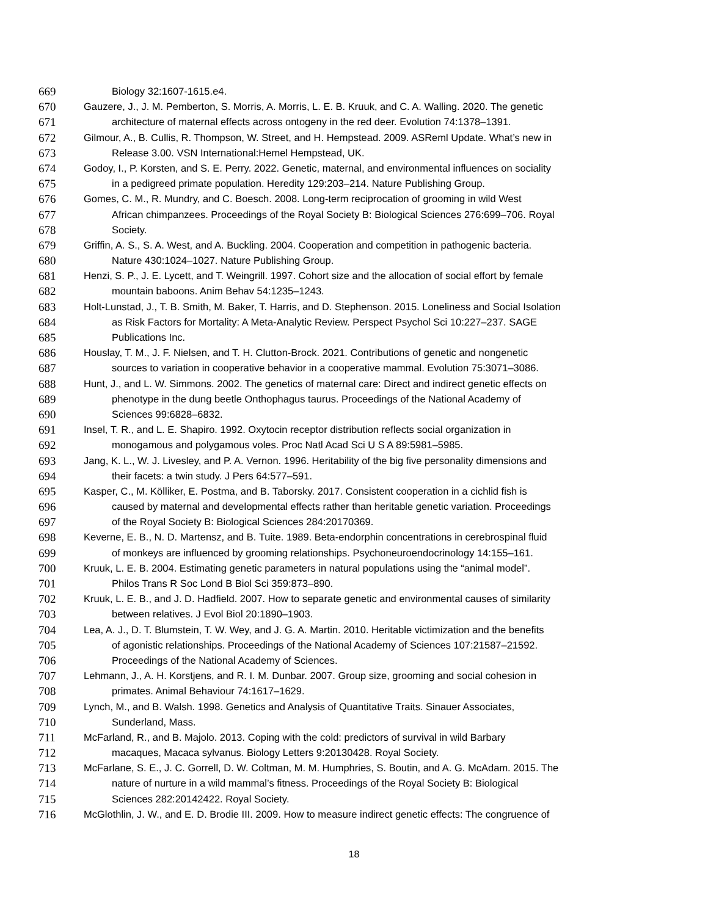669 Biology 32:1607-1615.e4.
670 Gauzere, J., J. M. Pemberton, S. Morris, A. Morris, L. E. B. Kruuk, and C. A. Walling. 2020. The genetic
671 architecture of maternal effects across ontogeny in the red deer. Evolution 74:1378–1391.
672 Gilmour, A., B. Cullis, R. Thompson, W. Street, and H. Hempstead. 2009. ASReml Update. What’s new in
673 Release 3.00. VSN International:Hemel Hempstead, UK.
674 Godoy, I., P. Korsten, and S. E. Perry. 2022. Genetic, maternal, and environmental influences on sociality
675 in a pedigreed primate population. Heredity 129:203–214. Nature Publishing Group.
676 Gomes, C. M., R. Mundry, and C. Boesch. 2008. Long-term reciprocation of grooming in wild West
677 African chimpanzees. Proceedings of the Royal Society B: Biological Sciences 276:699–706. Royal
678 Society.
679 Griffin, A. S., S. A. West, and A. Buckling. 2004. Cooperation and competition in pathogenic bacteria.
680 Nature 430:1024–1027. Nature Publishing Group.
681 Henzi, S. P., J. E. Lycett, and T. Weingrill. 1997. Cohort size and the allocation of social effort by female
682 mountain baboons. Anim Behav 54:1235–1243.
683 Holt-Lunstad, J., T. B. Smith, M. Baker, T. Harris, and D. Stephenson. 2015. Loneliness and Social Isolation
684 as Risk Factors for Mortality: A Meta-Analytic Review. Perspect Psychol Sci 10:227–237. SAGE
685 Publications Inc.
686 Houslay, T. M., J. F. Nielsen, and T. H. Clutton-Brock. 2021. Contributions of genetic and nongenetic
687 sources to variation in cooperative behavior in a cooperative mammal. Evolution 75:3071–3086.
688 Hunt, J., and L. W. Simmons. 2002. The genetics of maternal care: Direct and indirect genetic effects on
689 phenotype in the dung beetle Onthophagus taurus. Proceedings of the National Academy of
690 Sciences 99:6828–6832.
691 Insel, T. R., and L. E. Shapiro. 1992. Oxytocin receptor distribution reflects social organization in
692 monogamous and polygamous voles. Proc Natl Acad Sci U S A 89:5981–5985.
693 Jang, K. L., W. J. Livesley, and P. A. Vernon. 1996. Heritability of the big five personality dimensions and
694 their facets: a twin study. J Pers 64:577–591.
695 Kasper, C., M. Kölliker, E. Postma, and B. Taborsky. 2017. Consistent cooperation in a cichlid fish is
696 caused by maternal and developmental effects rather than heritable genetic variation. Proceedings
697 of the Royal Society B: Biological Sciences 284:20170369.
698 Keverne, E. B., N. D. Martensz, and B. Tuite. 1989. Beta-endorphin concentrations in cerebrospinal fluid
699 of monkeys are influenced by grooming relationships. Psychoneuroendocrinology 14:155–161.
700 Kruuk, L. E. B. 2004. Estimating genetic parameters in natural populations using the “animal model”.
701 Philos Trans R Soc Lond B Biol Sci 359:873–890.
702 Kruuk, L. E. B., and J. D. Hadfield. 2007. How to separate genetic and environmental causes of similarity
703 between relatives. J Evol Biol 20:1890–1903.
704 Lea, A. J., D. T. Blumstein, T. W. Wey, and J. G. A. Martin. 2010. Heritable victimization and the benefits
705 of agonistic relationships. Proceedings of the National Academy of Sciences 107:21587–21592.
706 Proceedings of the National Academy of Sciences.
707 Lehmann, J., A. H. Korstjens, and R. I. M. Dunbar. 2007. Group size, grooming and social cohesion in
708 primates. Animal Behaviour 74:1617–1629.
709 Lynch, M., and B. Walsh. 1998. Genetics and Analysis of Quantitative Traits. Sinauer Associates,
710 Sunderland, Mass.
711 McFarland, R., and B. Majolo. 2013. Coping with the cold: predictors of survival in wild Barbary
712 macaques, Macaca sylvanus. Biology Letters 9:20130428. Royal Society.
713 McFarlane, S. E., J. C. Gorrell, D. W. Coltman, M. M. Humphries, S. Boutin, and A. G. McAdam. 2015. The
714 nature of nurture in a wild mammal’s fitness. Proceedings of the Royal Society B: Biological
715 Sciences 282:20142422. Royal Society.
716 McGlothlin, J. W., and E. D. Brodie III. 2009. How to measure indirect genetic effects: The congruence of
18